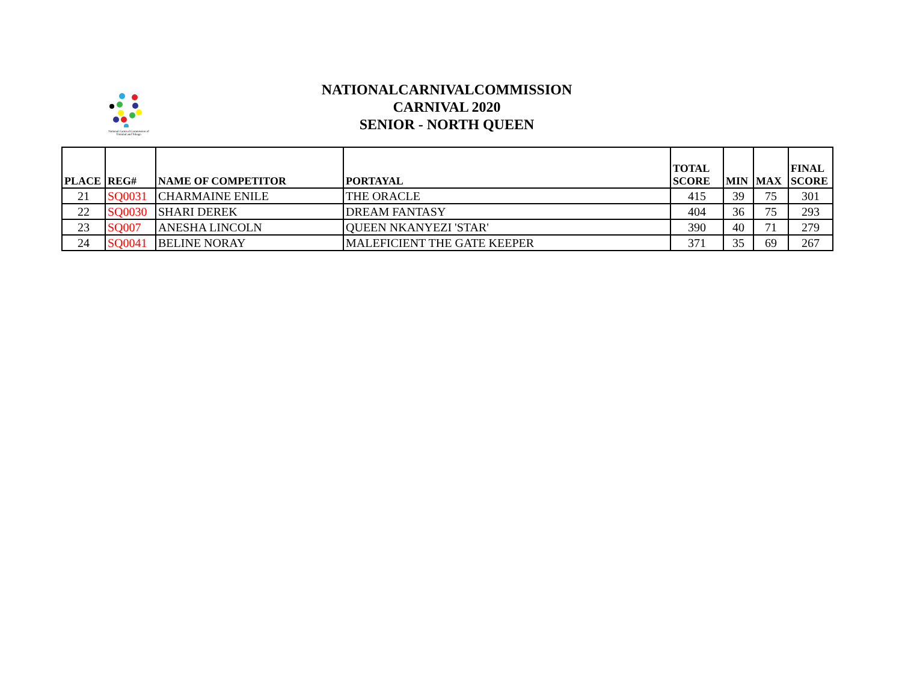National Carnival Commission of Trinidad and Tobago
NATIONALCARNIVALCOMMISSION
CARNIVAL 2020
SENIOR - NORTH QUEEN
| PLACE | REG# | NAME OF COMPETITOR | PORTAYAL | TOTAL SCORE | MIN | MAX | FINAL SCORE |
| --- | --- | --- | --- | --- | --- | --- | --- |
| 21 | SQ0031 | CHARMAINE ENILE | THE ORACLE | 415 | 39 | 75 | 301 |
| 22 | SQ0030 | SHARI DEREK | DREAM FANTASY | 404 | 36 | 75 | 293 |
| 23 | SQ007 | ANESHA LINCOLN | QUEEN NKANYEZI 'STAR' | 390 | 40 | 71 | 279 |
| 24 | SQ0041 | BELINE NORAY | MALEFICIENT THE GATE KEEPER | 371 | 35 | 69 | 267 |